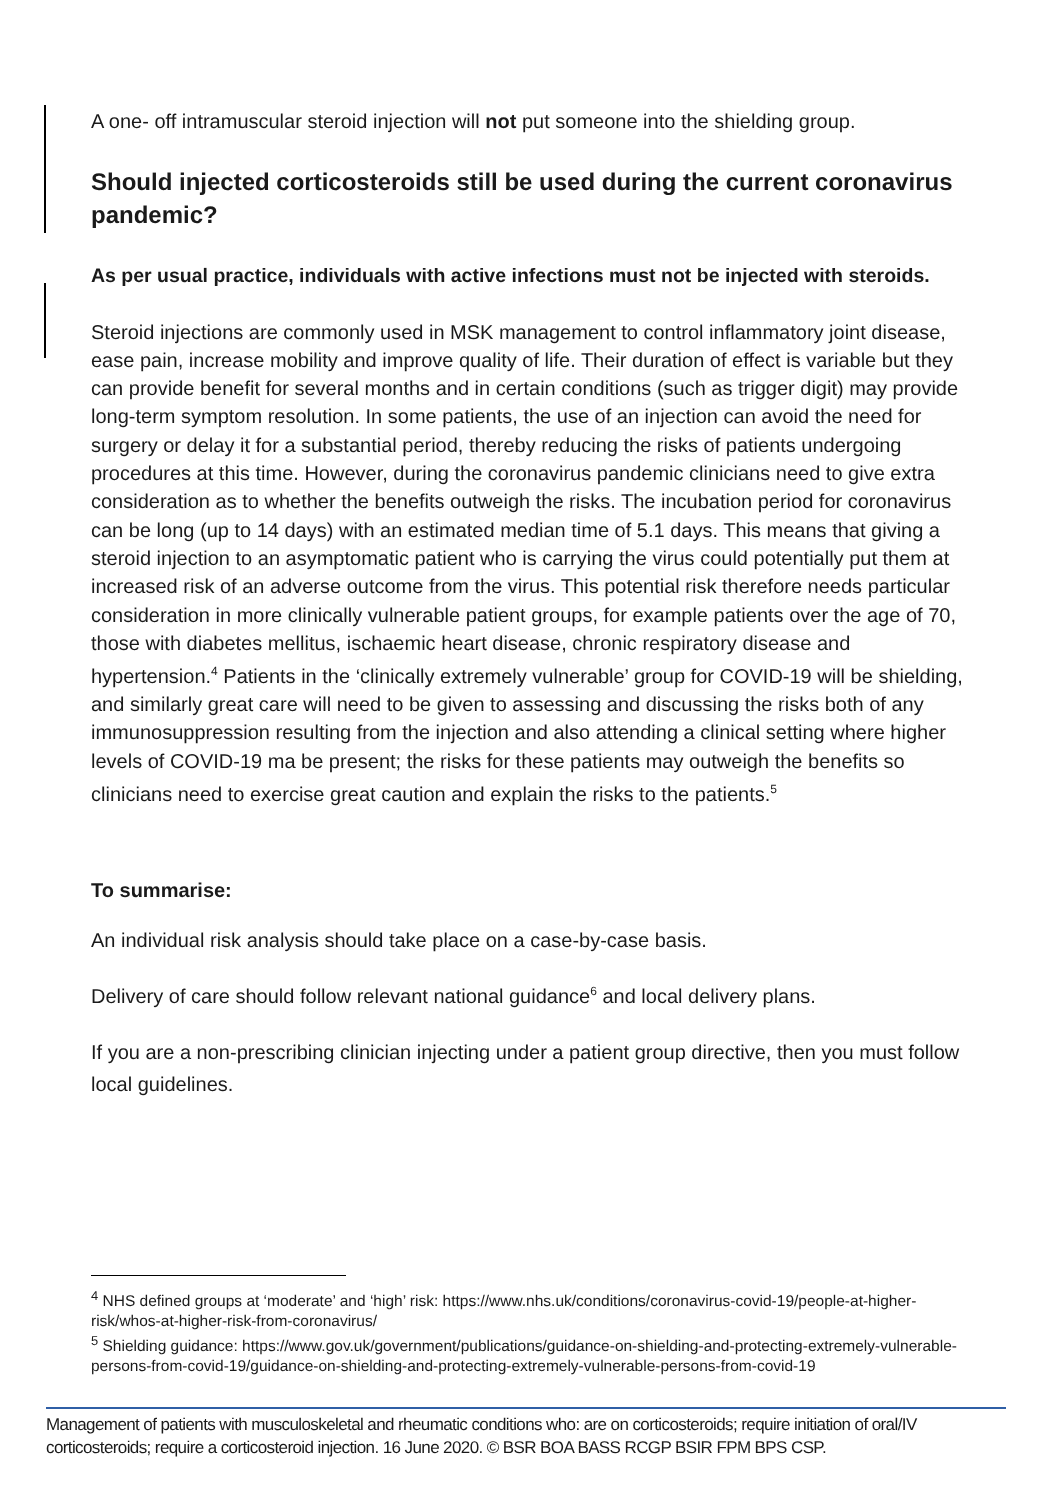A one- off intramuscular steroid injection will not put someone into the shielding group.
Should injected corticosteroids still be used during the current coronavirus pandemic?
As per usual practice, individuals with active infections must not be injected with steroids.
Steroid injections are commonly used in MSK management to control inflammatory joint disease, ease pain, increase mobility and improve quality of life. Their duration of effect is variable but they can provide benefit for several months and in certain conditions (such as trigger digit) may provide long-term symptom resolution. In some patients, the use of an injection can avoid the need for surgery or delay it for a substantial period, thereby reducing the risks of patients undergoing procedures at this time. However, during the coronavirus pandemic clinicians need to give extra consideration as to whether the benefits outweigh the risks. The incubation period for coronavirus can be long (up to 14 days) with an estimated median time of 5.1 days. This means that giving a steroid injection to an asymptomatic patient who is carrying the virus could potentially put them at increased risk of an adverse outcome from the virus. This potential risk therefore needs particular consideration in more clinically vulnerable patient groups, for example patients over the age of 70, those with diabetes mellitus, ischaemic heart disease, chronic respiratory disease and hypertension.<sup>4</sup> Patients in the ‘clinically extremely vulnerable’ group for COVID-19 will be shielding, and similarly great care will need to be given to assessing and discussing the risks both of any immunosuppression resulting from the injection and also attending a clinical setting where higher levels of COVID-19 ma be present; the risks for these patients may outweigh the benefits so clinicians need to exercise great caution and explain the risks to the patients.<sup>5</sup>
To summarise:
An individual risk analysis should take place on a case-by-case basis.
Delivery of care should follow relevant national guidance<sup>6</sup> and local delivery plans.
If you are a non-prescribing clinician injecting under a patient group directive, then you must follow local guidelines.
<sup>4</sup> NHS defined groups at ‘moderate’ and ‘high’ risk: https://www.nhs.uk/conditions/coronavirus-covid-19/people-at-higher-risk/whos-at-higher-risk-from-coronavirus/
<sup>5</sup> Shielding guidance: https://www.gov.uk/government/publications/guidance-on-shielding-and-protecting-extremely-vulnerable-persons-from-covid-19/guidance-on-shielding-and-protecting-extremely-vulnerable-persons-from-covid-19
Management of patients with musculoskeletal and rheumatic conditions who: are on corticosteroids; require initiation of oral/IV corticosteroids; require a corticosteroid injection. 16 June 2020. © BSR BOA BASS RCGP BSIR FPM BPS CSP.